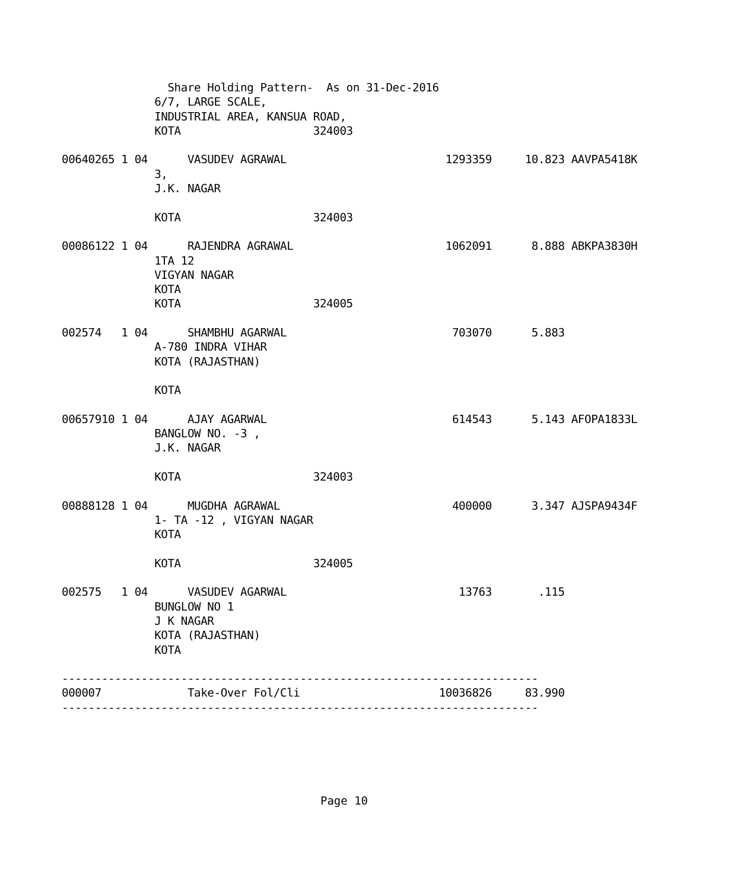Share Holding Pattern-  As on 31-Dec-2016
              6/7, LARGE SCALE,
              INDUSTRIAL AREA, KANSUA ROAD,
              KOTA                    324003

00640265 1 04      VASUDEV AGRAWAL                        1293359     10.823 AAVPA5418K
              3,
              J.K. NAGAR

              KOTA                    324003

00086122 1 04      RAJENDRA AGRAWAL                       1062091      8.888 ABKPA3830H
              1TA 12
              VIGYAN NAGAR
              KOTA
              KOTA                    324005

002574   1 04      SHAMBHU AGARWAL                         703070      5.883
              A-780 INDRA VIHAR
              KOTA (RAJASTHAN)

              KOTA

00657910 1 04      AJAY AGARWAL                            614543      5.143 AFOPA1833L
              BANGLOW NO. -3 ,
              J.K. NAGAR

              KOTA                    324003

00888128 1 04      MUGDHA AGRAWAL                          400000      3.347 AJSPA9434F
              1- TA -12 , VIGYAN NAGAR
              KOTA

              KOTA                    324005

002575   1 04      VASUDEV AGARWAL                          13763       .115
              BUNGLOW NO 1
              J K NAGAR
              KOTA (RAJASTHAN)
              KOTA

------------------------------------------------------------------------
000007             Take-Over Fol/Cli                     10036826     83.990
------------------------------------------------------------------------
Page 10